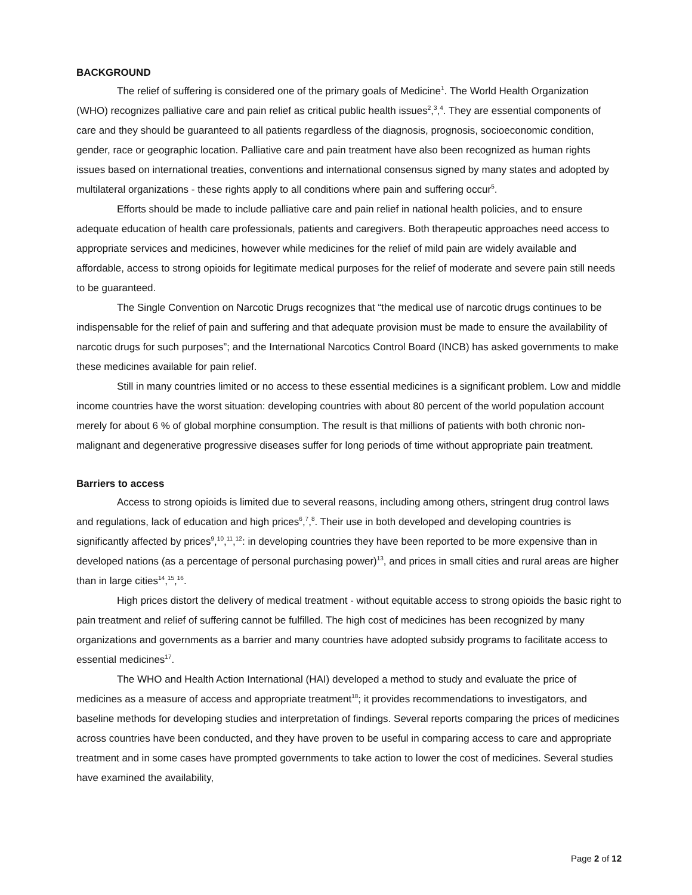BACKGROUND
The relief of suffering is considered one of the primary goals of Medicine<sup>1</sup>. The World Health Organization (WHO) recognizes palliative care and pain relief as critical public health issues<sup>2</sup>,<sup>3</sup>,<sup>4</sup>. They are essential components of care and they should be guaranteed to all patients regardless of the diagnosis, prognosis, socioeconomic condition, gender, race or geographic location. Palliative care and pain treatment have also been recognized as human rights issues based on international treaties, conventions and international consensus signed by many states and adopted by multilateral organizations - these rights apply to all conditions where pain and suffering occur<sup>5</sup>.
Efforts should be made to include palliative care and pain relief in national health policies, and to ensure adequate education of health care professionals, patients and caregivers. Both therapeutic approaches need access to appropriate services and medicines, however while medicines for the relief of mild pain are widely available and affordable, access to strong opioids for legitimate medical purposes for the relief of moderate and severe pain still needs to be guaranteed.
The Single Convention on Narcotic Drugs recognizes that “the medical use of narcotic drugs continues to be indispensable for the relief of pain and suffering and that adequate provision must be made to ensure the availability of narcotic drugs for such purposes”; and the International Narcotics Control Board (INCB) has asked governments to make these medicines available for pain relief.
Still in many countries limited or no access to these essential medicines is a significant problem. Low and middle income countries have the worst situation: developing countries with about 80 percent of the world population account merely for about 6 % of global morphine consumption. The result is that millions of patients with both chronic non-malignant and degenerative progressive diseases suffer for long periods of time without appropriate pain treatment.
Barriers to access
Access to strong opioids is limited due to several reasons, including among others, stringent drug control laws and regulations, lack of education and high prices<sup>6</sup>,<sup>7</sup>,<sup>8</sup>. Their use in both developed and developing countries is significantly affected by prices<sup>9</sup>,<sup>10</sup>,<sup>11</sup>,<sup>12</sup>: in developing countries they have been reported to be more expensive than in developed nations (as a percentage of personal purchasing power)<sup>13</sup>, and prices in small cities and rural areas are higher than in large cities<sup>14</sup>,<sup>15</sup>,<sup>16</sup>.
High prices distort the delivery of medical treatment - without equitable access to strong opioids the basic right to pain treatment and relief of suffering cannot be fulfilled. The high cost of medicines has been recognized by many organizations and governments as a barrier and many countries have adopted subsidy programs to facilitate access to essential medicines<sup>17</sup>.
The WHO and Health Action International (HAI) developed a method to study and evaluate the price of medicines as a measure of access and appropriate treatment<sup>18</sup>; it provides recommendations to investigators, and baseline methods for developing studies and interpretation of findings. Several reports comparing the prices of medicines across countries have been conducted, and they have proven to be useful in comparing access to care and appropriate treatment and in some cases have prompted governments to take action to lower the cost of medicines. Several studies have examined the availability,
Page 2 of 12